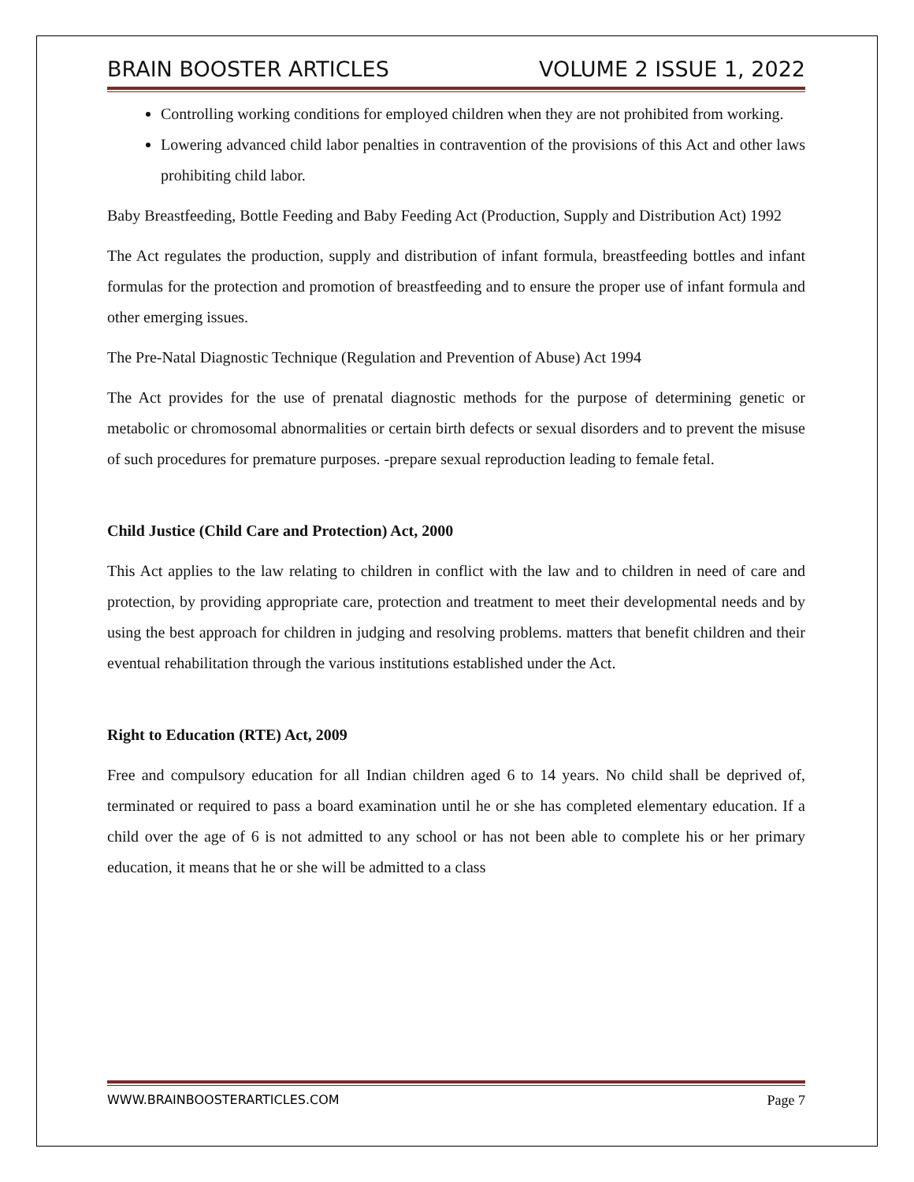BRAIN BOOSTER ARTICLES VOLUME 2 ISSUE 1, 2022
Controlling working conditions for employed children when they are not prohibited from working.
Lowering advanced child labor penalties in contravention of the provisions of this Act and other laws prohibiting child labor.
Baby Breastfeeding, Bottle Feeding and Baby Feeding Act (Production, Supply and Distribution Act) 1992
The Act regulates the production, supply and distribution of infant formula, breastfeeding bottles and infant formulas for the protection and promotion of breastfeeding and to ensure the proper use of infant formula and other emerging issues.
The Pre-Natal Diagnostic Technique (Regulation and Prevention of Abuse) Act 1994
The Act provides for the use of prenatal diagnostic methods for the purpose of determining genetic or metabolic or chromosomal abnormalities or certain birth defects or sexual disorders and to prevent the misuse of such procedures for premature purposes. -prepare sexual reproduction leading to female fetal.
Child Justice (Child Care and Protection) Act, 2000
This Act applies to the law relating to children in conflict with the law and to children in need of care and protection, by providing appropriate care, protection and treatment to meet their developmental needs and by using the best approach for children in judging and resolving problems. matters that benefit children and their eventual rehabilitation through the various institutions established under the Act.
Right to Education (RTE) Act, 2009
Free and compulsory education for all Indian children aged 6 to 14 years. No child shall be deprived of, terminated or required to pass a board examination until he or she has completed elementary education. If a child over the age of 6 is not admitted to any school or has not been able to complete his or her primary education, it means that he or she will be admitted to a class
WWW.BRAINBOOSTERARTICLES.COM Page 7